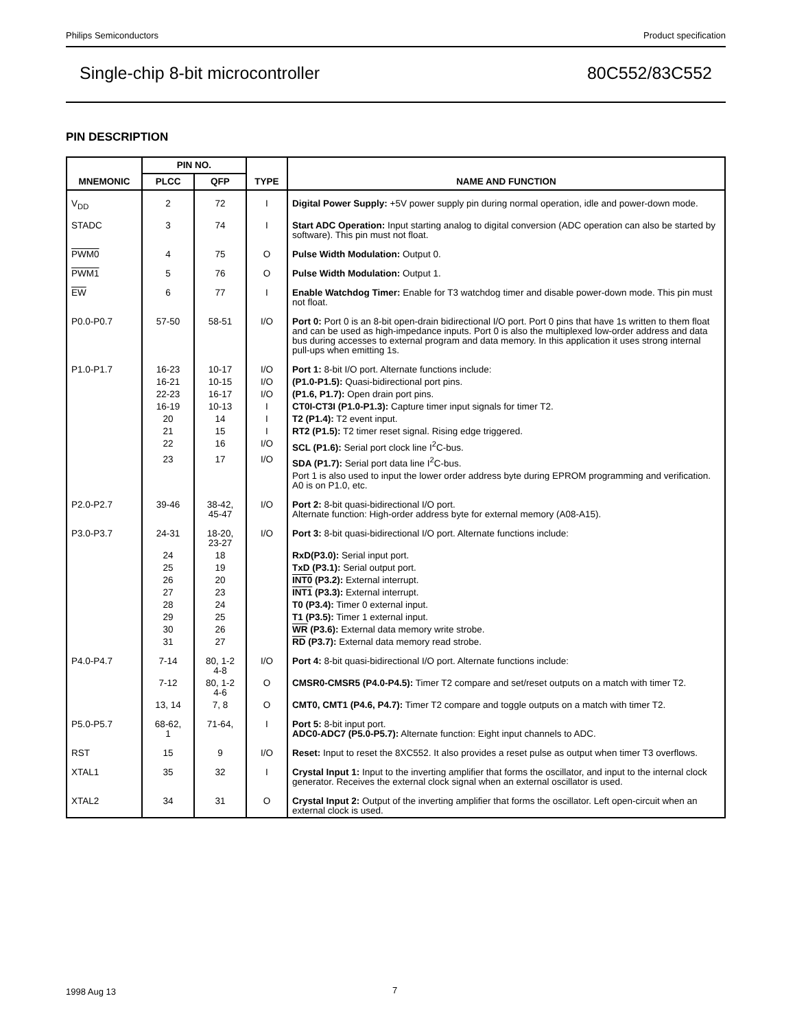Philips Semiconductors Product specification
Single-chip 8-bit microcontroller 80C552/83C552
PIN DESCRIPTION
| MNEMONIC | PIN NO. | | TYPE | NAME AND FUNCTION |
| --- | --- | --- | --- | --- |
| | PLCC | QFP | | |
| V<sub>DD</sub> | 2 | 72 | I | Digital Power Supply: +5V power supply pin during normal operation, idle and power-down mode. |
| STADC | 3 | 74 | I | Start ADC Operation: Input starting analog to digital conversion (ADC operation can also be started by software). This pin must not float. |
| PWM0 | 4 | 75 | O | Pulse Width Modulation: Output 0. |
| PWM1 | 5 | 76 | O | Pulse Width Modulation: Output 1. |
| EW | 6 | 77 | I | Enable Watchdog Timer: Enable for T3 watchdog timer and disable power-down mode. This pin must not float. |
| P0.0-P0.7 | 57-50 | 58-51 | I/O | Port 0: Port 0 is an 8-bit open-drain bidirectional I/O port. Port 0 pins that have 1s written to them float and can be used as high-impedance inputs. Port 0 is also the multiplexed low-order address and data bus during accesses to external program and data memory. In this application it uses strong internal pull-ups when emitting 1s. |
| P1.0-P1.7 | 16-23 | 10-17 | I/O | Port 1: 8-bit I/O port. Alternate functions include: |
| | 16-21 | 10-15 | I/O | (P1.0-P1.5): Quasi-bidirectional port pins. |
| | 22-23 | 16-17 | I/O | (P1.6, P1.7): Open drain port pins. |
| | 16-19 | 10-13 | I | CT0I-CT3I (P1.0-P1.3): Capture timer input signals for timer T2. |
| | 20 | 14 | I | T2 (P1.4): T2 event input. |
| | 21 | 15 | I | RT2 (P1.5): T2 timer reset signal. Rising edge triggered. |
| | 22 | 16 | I/O | SCL (P1.6): Serial port clock line I<sup>2</sup>C-bus. |
| | 23 | 17 | I/O | SDA (P1.7): Serial port data line I<sup>2</sup>C-bus. |
| | | | | Port 1 is also used to input the lower order address byte during EPROM programming and verification. A0 is on P1.0, etc. |
| P2.0-P2.7 | 39-46 | 38-42, 45-47 | I/O | Port 2: 8-bit quasi-bidirectional I/O port. Alternate function: High-order address byte for external memory (A08-A15). |
| P3.0-P3.7 | 24-31 | 18-20, 23-27 | I/O | Port 3: 8-bit quasi-bidirectional I/O port. Alternate functions include: |
| | 24 | 18 | | RxD(P3.0): Serial input port. |
| | 25 | 19 | | TxD (P3.1): Serial output port. |
| | 26 | 20 | | INT0 (P3.2): External interrupt. |
| | 27 | 23 | | INT1 (P3.3): External interrupt. |
| | 28 | 24 | | T0 (P3.4): Timer 0 external input. |
| | 29 | 25 | | T1 (P3.5): Timer 1 external input. |
| | 30 | 26 | | WR (P3.6): External data memory write strobe. |
| | 31 | 27 | | RD (P3.7): External data memory read strobe. |
| P4.0-P4.7 | 7-14 | 80, 1-2 4-8 | I/O | Port 4: 8-bit quasi-bidirectional I/O port. Alternate functions include: |
| | 7-12 | 80, 1-2 4-6 | O | CMSR0-CMSR5 (P4.0-P4.5): Timer T2 compare and set/reset outputs on a match with timer T2. |
| | 13, 14 | 7, 8 | O | CMT0, CMT1 (P4.6, P4.7): Timer T2 compare and toggle outputs on a match with timer T2. |
| P5.0-P5.7 | 68-62, 1 | 71-64, | I | Port 5: 8-bit input port. ADC0-ADC7 (P5.0-P5.7): Alternate function: Eight input channels to ADC. |
| RST | 15 | 9 | I/O | Reset: Input to reset the 8XC552. It also provides a reset pulse as output when timer T3 overflows. |
| XTAL1 | 35 | 32 | I | Crystal Input 1: Input to the inverting amplifier that forms the oscillator, and input to the internal clock generator. Receives the external clock signal when an external oscillator is used. |
| XTAL2 | 34 | 31 | O | Crystal Input 2: Output of the inverting amplifier that forms the oscillator. Left open-circuit when an external clock is used. |
1998 Aug 13 7